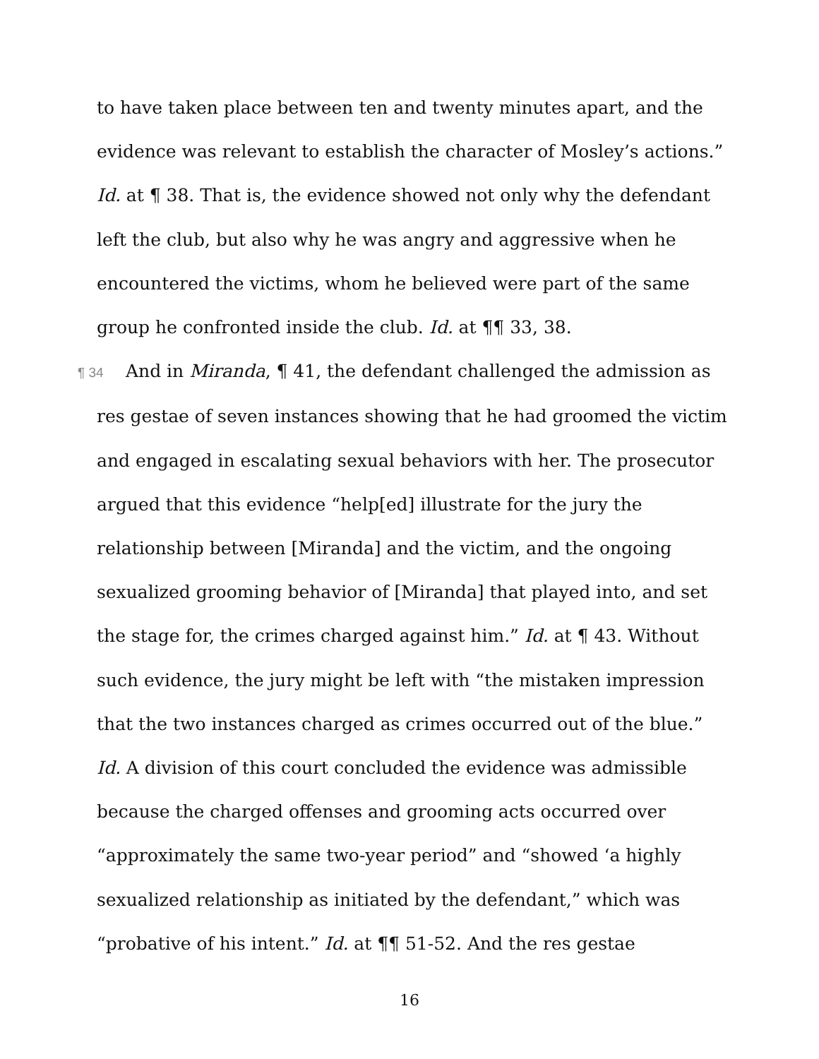to have taken place between ten and twenty minutes apart, and the evidence was relevant to establish the character of Mosley’s actions.” Id. at ¶ 38. That is, the evidence showed not only why the defendant left the club, but also why he was angry and aggressive when he encountered the victims, whom he believed were part of the same group he confronted inside the club. Id. at ¶¶ 33, 38.
¶ 34 And in Miranda, ¶ 41, the defendant challenged the admission as res gestae of seven instances showing that he had groomed the victim and engaged in escalating sexual behaviors with her. The prosecutor argued that this evidence “help[ed] illustrate for the jury the relationship between [Miranda] and the victim, and the ongoing sexualized grooming behavior of [Miranda] that played into, and set the stage for, the crimes charged against him.” Id. at ¶ 43. Without such evidence, the jury might be left with “the mistaken impression that the two instances charged as crimes occurred out of the blue.” Id. A division of this court concluded the evidence was admissible because the charged offenses and grooming acts occurred over “approximately the same two-year period” and “showed ‘a highly sexualized relationship as initiated by the defendant,” which was “probative of his intent.” Id. at ¶¶ 51-52. And the res gestae
16